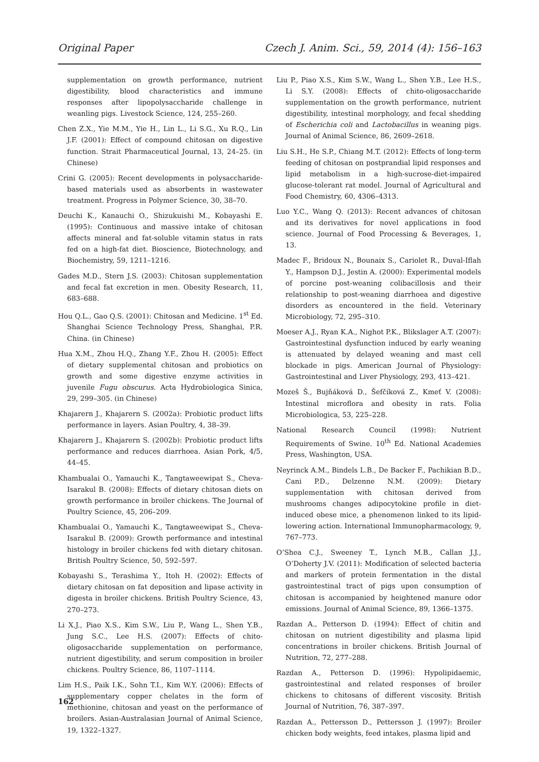Original Paper Czech J. Anim. Sci., 59, 2014 (4): 156–163
supplementation on growth performance, nutrient digestibility, blood characteristics and immune responses after lipopolysaccharide challenge in weanling pigs. Livestock Science, 124, 255–260.
Chen Z.X., Yie M.M., Yie H., Lin L., Li S.G., Xu R.Q., Lin J.F. (2001): Effect of compound chitosan on digestive function. Strait Pharmaceutical Journal, 13, 24–25. (in Chinese)
Crini G. (2005): Recent developments in polysaccharide-based materials used as absorbents in wastewater treatment. Progress in Polymer Science, 30, 38–70.
Deuchi K., Kanauchi O., Shizukuishi M., Kobayashi E. (1995): Continuous and massive intake of chitosan affects mineral and fat-soluble vitamin status in rats fed on a high-fat diet. Bioscience, Biotechnology, and Biochemistry, 59, 1211–1216.
Gades M.D., Stern J.S. (2003): Chitosan supplementation and fecal fat excretion in men. Obesity Research, 11, 683–688.
Hou Q.L., Gao Q.S. (2001): Chitosan and Medicine. 1<sup>st</sup> Ed. Shanghai Science Technology Press, Shanghai, P.R. China. (in Chinese)
Hua X.M., Zhou H.Q., Zhang Y.F., Zhou H. (2005): Effect of dietary supplemental chitosan and probiotics on growth and some digestive enzyme activities in juvenile Fugu obscurus. Acta Hydrobiologica Sinica, 29, 299–305. (in Chinese)
Khajarern J., Khajarern S. (2002a): Probiotic product lifts performance in layers. Asian Poultry, 4, 38–39.
Khajarern J., Khajarern S. (2002b): Probiotic product lifts performance and reduces diarrhoea. Asian Pork, 4/5, 44–45.
Khambualai O., Yamauchi K., Tangtaweewipat S., Cheva-Isarakul B. (2008): Effects of dietary chitosan diets on growth performance in broiler chickens. The Journal of Poultry Science, 45, 206–209.
Khambualai O., Yamauchi K., Tangtaweewipat S., Cheva-Isarakul B. (2009): Growth performance and intestinal histology in broiler chickens fed with dietary chitosan. British Poultry Science, 50, 592–597.
Kobayashi S., Terashima Y., Itoh H. (2002): Effects of dietary chitosan on fat deposition and lipase activity in digesta in broiler chickens. British Poultry Science, 43, 270–273.
Li X.J., Piao X.S., Kim S.W., Liu P., Wang L., Shen Y.B., Jung S.C., Lee H.S. (2007): Effects of chito-oligosaccharide supplementation on performance, nutrient digestibility, and serum composition in broiler chickens. Poultry Science, 86, 1107–1114.
Lim H.S., Paik I.K., Sohn T.I., Kim W.Y. (2006): Effects of supplementary copper chelates in the form of methionine, chitosan and yeast on the performance of broilers. Asian-Australasian Journal of Animal Science, 19, 1322–1327.
Liu P., Piao X.S., Kim S.W., Wang L., Shen Y.B., Lee H.S., Li S.Y. (2008): Effects of chito-oligosaccharide supplementation on the growth performance, nutrient digestibility, intestinal morphology, and fecal shedding of Escherichia coli and Lactobacillus in weaning pigs. Journal of Animal Science, 86, 2609–2618.
Liu S.H., He S.P., Chiang M.T. (2012): Effects of long-term feeding of chitosan on postprandial lipid responses and lipid metabolism in a high-sucrose-diet-impaired glucose-tolerant rat model. Journal of Agricultural and Food Chemistry, 60, 4306–4313.
Luo Y.C., Wang Q. (2013): Recent advances of chitosan and its derivatives for novel applications in food science. Journal of Food Processing & Beverages, 1, 13.
Madec F., Bridoux N., Bounaix S., Cariolet R., Duval-Iflah Y., Hampson D.J., Jestin A. (2000): Experimental models of porcine post-weaning colibacillosis and their relationship to post-weaning diarrhoea and digestive disorders as encountered in the field. Veterinary Microbiology, 72, 295–310.
Moeser A.J., Ryan K.A., Nighot P.K., Blikslager A.T. (2007): Gastrointestinal dysfunction induced by early weaning is attenuated by delayed weaning and mast cell blockade in pigs. American Journal of Physiology: Gastrointestinal and Liver Physiology, 293, 413–421.
Mozeš Š., Bujňáková D., Šefčíková Z., Kmeť V. (2008): Intestinal microflora and obesity in rats. Folia Microbiologica, 53, 225–228.
National Research Council (1998): Nutrient Requirements of Swine. 10<sup>th</sup> Ed. National Academies Press, Washington, USA.
Neyrinck A.M., Bindels L.B., De Backer F., Pachikian B.D., Cani P.D., Delzenne N.M. (2009): Dietary supplementation with chitosan derived from mushrooms changes adipocytokine profile in diet-induced obese mice, a phenomenon linked to its lipid-lowering action. International Immunopharmacology, 9, 767–773.
O’Shea C.J., Sweeney T., Lynch M.B., Callan J.J., O’Doherty J.V. (2011): Modification of selected bacteria and markers of protein fermentation in the distal gastrointestinal tract of pigs upon consumption of chitosan is accompanied by heightened manure odor emissions. Journal of Animal Science, 89, 1366–1375.
Razdan A., Petterson D. (1994): Effect of chitin and chitosan on nutrient digestibility and plasma lipid concentrations in broiler chickens. British Journal of Nutrition, 72, 277–288.
Razdan A., Petterson D. (1996): Hypolipidaemic, gastrointestinal and related responses of broiler chickens to chitosans of different viscosity. British Journal of Nutrition, 76, 387–397.
Razdan A., Pettersson D., Pettersson J. (1997): Broiler chicken body weights, feed intakes, plasma lipid and
162